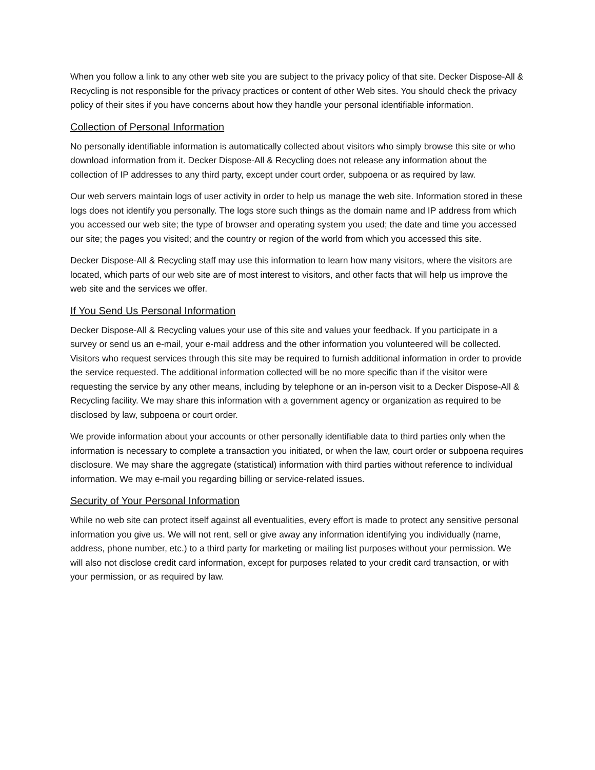When you follow a link to any other web site you are subject to the privacy policy of that site. Decker Dispose-All & Recycling is not responsible for the privacy practices or content of other Web sites. You should check the privacy policy of their sites if you have concerns about how they handle your personal identifiable information.
Collection of Personal Information
No personally identifiable information is automatically collected about visitors who simply browse this site or who download information from it. Decker Dispose-All & Recycling does not release any information about the collection of IP addresses to any third party, except under court order, subpoena or as required by law.
Our web servers maintain logs of user activity in order to help us manage the web site. Information stored in these logs does not identify you personally. The logs store such things as the domain name and IP address from which you accessed our web site; the type of browser and operating system you used; the date and time you accessed our site; the pages you visited; and the country or region of the world from which you accessed this site.
Decker Dispose-All & Recycling staff may use this information to learn how many visitors, where the visitors are located, which parts of our web site are of most interest to visitors, and other facts that will help us improve the web site and the services we offer.
If You Send Us Personal Information
Decker Dispose-All & Recycling values your use of this site and values your feedback. If you participate in a survey or send us an e-mail, your e-mail address and the other information you volunteered will be collected. Visitors who request services through this site may be required to furnish additional information in order to provide the service requested. The additional information collected will be no more specific than if the visitor were requesting the service by any other means, including by telephone or an in-person visit to a Decker Dispose-All & Recycling facility. We may share this information with a government agency or organization as required to be disclosed by law, subpoena or court order.
We provide information about your accounts or other personally identifiable data to third parties only when the information is necessary to complete a transaction you initiated, or when the law, court order or subpoena requires disclosure. We may share the aggregate (statistical) information with third parties without reference to individual information. We may e-mail you regarding billing or service-related issues.
Security of Your Personal Information
While no web site can protect itself against all eventualities, every effort is made to protect any sensitive personal information you give us. We will not rent, sell or give away any information identifying you individually (name, address, phone number, etc.) to a third party for marketing or mailing list purposes without your permission. We will also not disclose credit card information, except for purposes related to your credit card transaction, or with your permission, or as required by law.